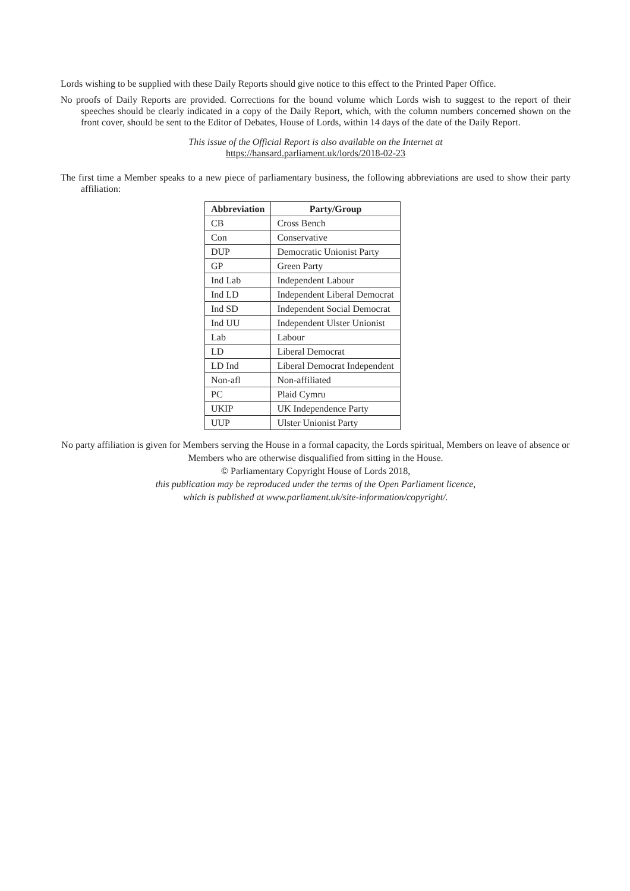Lords wishing to be supplied with these Daily Reports should give notice to this effect to the Printed Paper Office.
No proofs of Daily Reports are provided. Corrections for the bound volume which Lords wish to suggest to the report of their speeches should be clearly indicated in a copy of the Daily Report, which, with the column numbers concerned shown on the front cover, should be sent to the Editor of Debates, House of Lords, within 14 days of the date of the Daily Report.
This issue of the Official Report is also available on the Internet at
https://hansard.parliament.uk/lords/2018-02-23
The first time a Member speaks to a new piece of parliamentary business, the following abbreviations are used to show their party affiliation:
| Abbreviation | Party/Group |
| --- | --- |
| CB | Cross Bench |
| Con | Conservative |
| DUP | Democratic Unionist Party |
| GP | Green Party |
| Ind Lab | Independent Labour |
| Ind LD | Independent Liberal Democrat |
| Ind SD | Independent Social Democrat |
| Ind UU | Independent Ulster Unionist |
| Lab | Labour |
| LD | Liberal Democrat |
| LD Ind | Liberal Democrat Independent |
| Non-afl | Non-affiliated |
| PC | Plaid Cymru |
| UKIP | UK Independence Party |
| UUP | Ulster Unionist Party |
No party affiliation is given for Members serving the House in a formal capacity, the Lords spiritual, Members on leave of absence or Members who are otherwise disqualified from sitting in the House.
© Parliamentary Copyright House of Lords 2018,
this publication may be reproduced under the terms of the Open Parliament licence,
which is published at www.parliament.uk/site-information/copyright/.